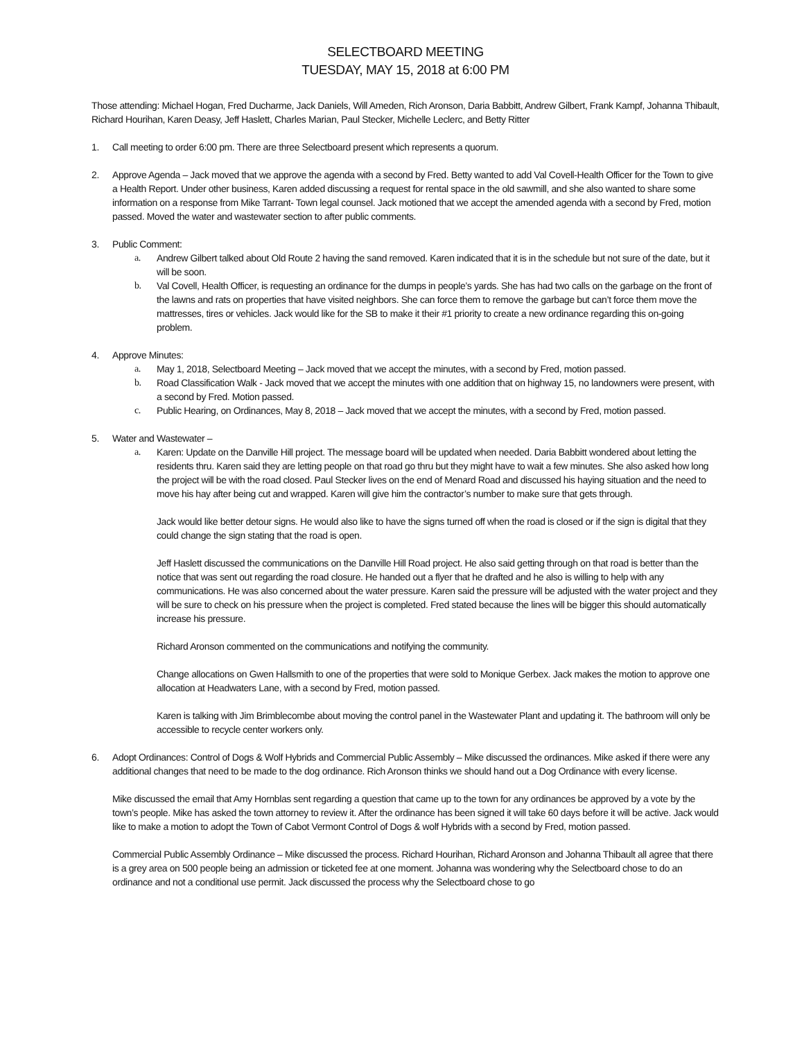SELECTBOARD MEETING
TUESDAY, MAY 15, 2018 at 6:00 PM
Those attending: Michael Hogan, Fred Ducharme, Jack Daniels, Will Ameden, Rich Aronson, Daria Babbitt, Andrew Gilbert, Frank Kampf, Johanna Thibault, Richard Hourihan, Karen Deasy, Jeff Haslett, Charles Marian, Paul Stecker, Michelle Leclerc, and Betty Ritter
1. Call meeting to order 6:00 pm. There are three Selectboard present which represents a quorum.
2. Approve Agenda – Jack moved that we approve the agenda with a second by Fred. Betty wanted to add Val Covell-Health Officer for the Town to give a Health Report. Under other business, Karen added discussing a request for rental space in the old sawmill, and she also wanted to share some information on a response from Mike Tarrant- Town legal counsel. Jack motioned that we accept the amended agenda with a second by Fred, motion passed. Moved the water and wastewater section to after public comments.
3. Public Comment:
a. Andrew Gilbert talked about Old Route 2 having the sand removed. Karen indicated that it is in the schedule but not sure of the date, but it will be soon.
b. Val Covell, Health Officer, is requesting an ordinance for the dumps in people’s yards. She has had two calls on the garbage on the front of the lawns and rats on properties that have visited neighbors. She can force them to remove the garbage but can’t force them move the mattresses, tires or vehicles. Jack would like for the SB to make it their #1 priority to create a new ordinance regarding this on-going problem.
4. Approve Minutes:
a. May 1, 2018, Selectboard Meeting – Jack moved that we accept the minutes, with a second by Fred, motion passed.
b. Road Classification Walk - Jack moved that we accept the minutes with one addition that on highway 15, no landowners were present, with a second by Fred. Motion passed.
c. Public Hearing, on Ordinances, May 8, 2018 – Jack moved that we accept the minutes, with a second by Fred, motion passed.
5. Water and Wastewater –
a. Karen: Update on the Danville Hill project. The message board will be updated when needed. Daria Babbitt wondered about letting the residents thru. Karen said they are letting people on that road go thru but they might have to wait a few minutes. She also asked how long the project will be with the road closed. Paul Stecker lives on the end of Menard Road and discussed his haying situation and the need to move his hay after being cut and wrapped. Karen will give him the contractor’s number to make sure that gets through.
Jack would like better detour signs. He would also like to have the signs turned off when the road is closed or if the sign is digital that they could change the sign stating that the road is open.
Jeff Haslett discussed the communications on the Danville Hill Road project. He also said getting through on that road is better than the notice that was sent out regarding the road closure. He handed out a flyer that he drafted and he also is willing to help with any communications. He was also concerned about the water pressure. Karen said the pressure will be adjusted with the water project and they will be sure to check on his pressure when the project is completed. Fred stated because the lines will be bigger this should automatically increase his pressure.
Richard Aronson commented on the communications and notifying the community.
Change allocations on Gwen Hallsmith to one of the properties that were sold to Monique Gerbex. Jack makes the motion to approve one allocation at Headwaters Lane, with a second by Fred, motion passed.
Karen is talking with Jim Brimblecombe about moving the control panel in the Wastewater Plant and updating it. The bathroom will only be accessible to recycle center workers only.
6. Adopt Ordinances: Control of Dogs & Wolf Hybrids and Commercial Public Assembly – Mike discussed the ordinances. Mike asked if there were any additional changes that need to be made to the dog ordinance. Rich Aronson thinks we should hand out a Dog Ordinance with every license.
Mike discussed the email that Amy Hornblas sent regarding a question that came up to the town for any ordinances be approved by a vote by the town’s people. Mike has asked the town attorney to review it. After the ordinance has been signed it will take 60 days before it will be active. Jack would like to make a motion to adopt the Town of Cabot Vermont Control of Dogs & wolf Hybrids with a second by Fred, motion passed.
Commercial Public Assembly Ordinance – Mike discussed the process. Richard Hourihan, Richard Aronson and Johanna Thibault all agree that there is a grey area on 500 people being an admission or ticketed fee at one moment. Johanna was wondering why the Selectboard chose to do an ordinance and not a conditional use permit. Jack discussed the process why the Selectboard chose to go